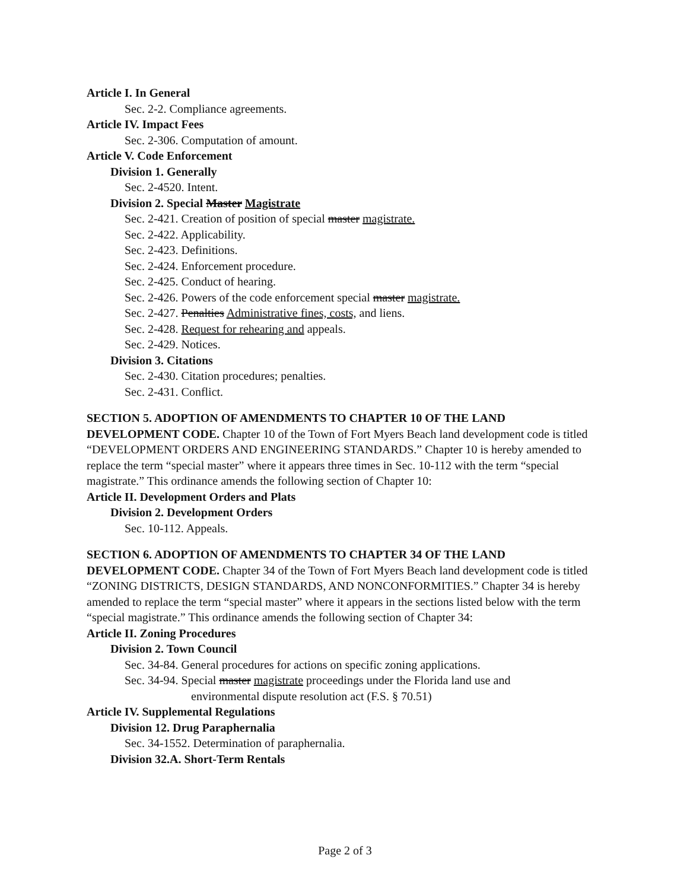Article I. In General
Sec. 2-2. Compliance agreements.
Article IV. Impact Fees
Sec. 2-306. Computation of amount.
Article V. Code Enforcement
Division 1. Generally
Sec. 2-4520. Intent.
Division 2. Special Master Magistrate
Sec. 2-421. Creation of position of special master magistrate.
Sec. 2-422. Applicability.
Sec. 2-423. Definitions.
Sec. 2-424. Enforcement procedure.
Sec. 2-425. Conduct of hearing.
Sec. 2-426. Powers of the code enforcement special master magistrate.
Sec. 2-427. Penalties Administrative fines, costs, and liens.
Sec. 2-428. Request for rehearing and appeals.
Sec. 2-429. Notices.
Division 3. Citations
Sec. 2-430. Citation procedures; penalties.
Sec. 2-431. Conflict.
SECTION 5. ADOPTION OF AMENDMENTS TO CHAPTER 10 OF THE LAND DEVELOPMENT CODE. Chapter 10 of the Town of Fort Myers Beach land development code is titled “DEVELOPMENT ORDERS AND ENGINEERING STANDARDS.” Chapter 10 is hereby amended to replace the term “special master” where it appears three times in Sec. 10-112 with the term “special magistrate.” This ordinance amends the following section of Chapter 10:
Article II. Development Orders and Plats
Division 2. Development Orders
Sec. 10-112. Appeals.
SECTION 6. ADOPTION OF AMENDMENTS TO CHAPTER 34 OF THE LAND DEVELOPMENT CODE. Chapter 34 of the Town of Fort Myers Beach land development code is titled “ZONING DISTRICTS, DESIGN STANDARDS, AND NONCONFORMITIES.” Chapter 34 is hereby amended to replace the term “special master” where it appears in the sections listed below with the term “special magistrate.” This ordinance amends the following section of Chapter 34:
Article II. Zoning Procedures
Division 2. Town Council
Sec. 34-84. General procedures for actions on specific zoning applications.
Sec. 34-94. Special master magistrate proceedings under the Florida land use and
environmental dispute resolution act (F.S. § 70.51)
Article IV. Supplemental Regulations
Division 12. Drug Paraphernalia
Sec. 34-1552. Determination of paraphernalia.
Division 32.A. Short-Term Rentals
Page 2 of 3